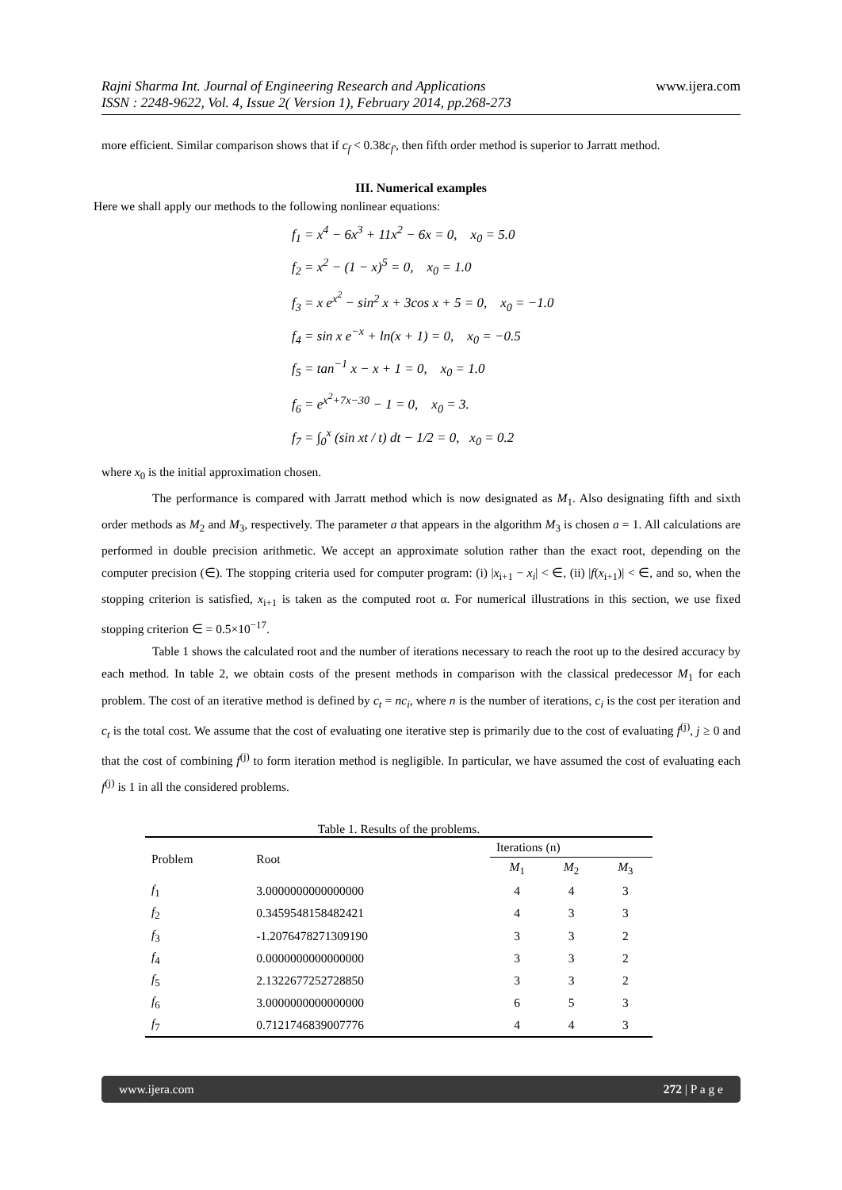Rajni Sharma Int. Journal of Engineering Research and Applications
ISSN : 2248-9622, Vol. 4, Issue 2( Version 1), February 2014, pp.268-273
www.ijera.com
more efficient. Similar comparison shows that if c<sub>f</sub> < 0.38c<sub>f′</sub>, then fifth order method is superior to Jarratt method.
III. Numerical examples
Here we shall apply our methods to the following nonlinear equations:
f<sub>1</sub> = x<sup>4</sup> − 6x<sup>3</sup> + 11x<sup>2</sup> − 6x = 0, x<sub>0</sub> = 5.0
f<sub>2</sub> = x<sup>2</sup> − (1 − x)<sup>5</sup> = 0, x<sub>0</sub> = 1.0
f<sub>3</sub> = x e<sup>x<sup>2</sup></sup> − sin<sup>2</sup> x + 3cos x + 5 = 0, x<sub>0</sub> = −1.0
f<sub>4</sub> = sin x e<sup>−x</sup> + ln(x + 1) = 0, x<sub>0</sub> = −0.5
f<sub>5</sub> = tan<sup>−1</sup> x − x + 1 = 0, x<sub>0</sub> = 1.0
f<sub>6</sub> = e<sup>x<sup>2</sup>+7x−30</sup> − 1 = 0, x<sub>0</sub> = 3.
f<sub>7</sub> = ∫<sub>0</sub><sup>x</sup> (sin xt / t) dt − 1/2 = 0, x<sub>0</sub> = 0.2
where x<sub>0</sub> is the initial approximation chosen.
The performance is compared with Jarratt method which is now designated as M<sub>1</sub>. Also designating fifth and sixth order methods as M<sub>2</sub> and M<sub>3</sub>, respectively. The parameter a that appears in the algorithm M<sub>3</sub> is chosen a = 1. All calculations are performed in double precision arithmetic. We accept an approximate solution rather than the exact root, depending on the computer precision (∈). The stopping criteria used for computer program: (i) |x<sub>i+1</sub> − x<sub>i</sub>| < ∈, (ii) |f(x<sub>i+1</sub>)| < ∈, and so, when the stopping criterion is satisfied, x<sub>i+1</sub> is taken as the computed root α. For numerical illustrations in this section, we use fixed stopping criterion ∈ = 0.5×10<sup>−17</sup>.
Table 1 shows the calculated root and the number of iterations necessary to reach the root up to the desired accuracy by each method. In table 2, we obtain costs of the present methods in comparison with the classical predecessor M<sub>1</sub> for each problem. The cost of an iterative method is defined by c<sub>t</sub> = nc<sub>i</sub>, where n is the number of iterations, c<sub>i</sub> is the cost per iteration and c<sub>t</sub> is the total cost. We assume that the cost of evaluating one iterative step is primarily due to the cost of evaluating f<sup>(j)</sup>, j ≥ 0 and that the cost of combining f<sup>(j)</sup> to form iteration method is negligible. In particular, we have assumed the cost of evaluating each f<sup>(j)</sup> is 1 in all the considered problems.
Table 1. Results of the problems.
| Problem | Root | Iterations (n) | | |
| --- | --- | --- | --- | --- |
| | | M<sub>1</sub> | M<sub>2</sub> | M<sub>3</sub> |
| f<sub>1</sub> | 3.0000000000000000 | 4 | 4 | 3 |
| f<sub>2</sub> | 0.3459548158482421 | 4 | 3 | 3 |
| f<sub>3</sub> | -1.2076478271309190 | 3 | 3 | 2 |
| f<sub>4</sub> | 0.0000000000000000 | 3 | 3 | 2 |
| f<sub>5</sub> | 2.1322677252728850 | 3 | 3 | 2 |
| f<sub>6</sub> | 3.0000000000000000 | 6 | 5 | 3 |
| f<sub>7</sub> | 0.7121746839007776 | 4 | 4 | 3 |
www.ijera.com 272 | P a g e